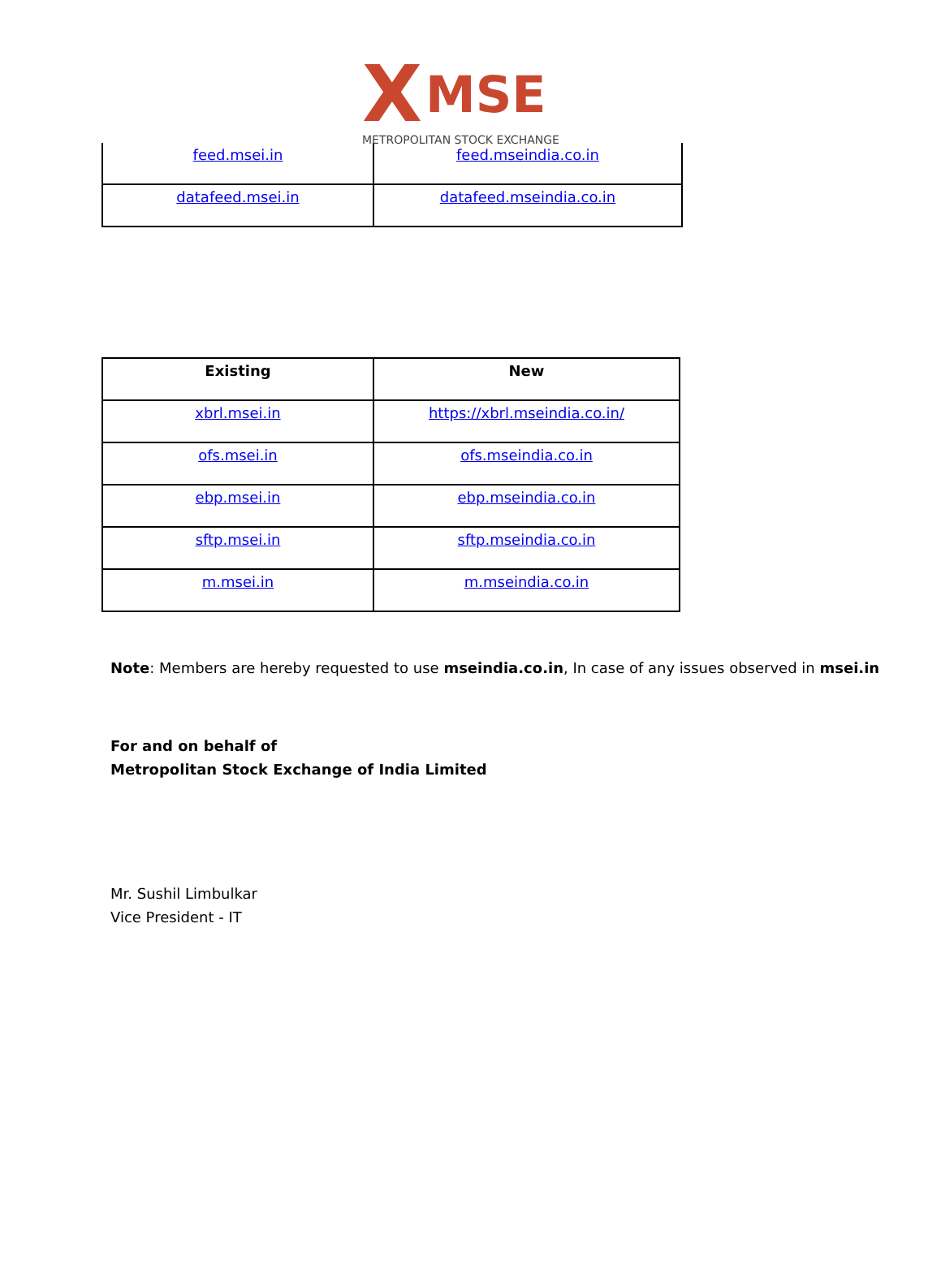X MSE
METROPOLITAN STOCK EXCHANGE
| feed.msei.in | feed.mseindia.co.in |
| datafeed.msei.in | datafeed.mseindia.co.in |
| Existing | New |
| --- | --- |
| xbrl.msei.in | https://xbrl.mseindia.co.in/ |
| ofs.msei.in | ofs.mseindia.co.in |
| ebp.msei.in | ebp.mseindia.co.in |
| sftp.msei.in | sftp.mseindia.co.in |
| m.msei.in | m.mseindia.co.in |
Note: Members are hereby requested to use mseindia.co.in, In case of any issues observed in msei.in
For and on behalf of
Metropolitan Stock Exchange of India Limited
Mr. Sushil Limbulkar
Vice President - IT